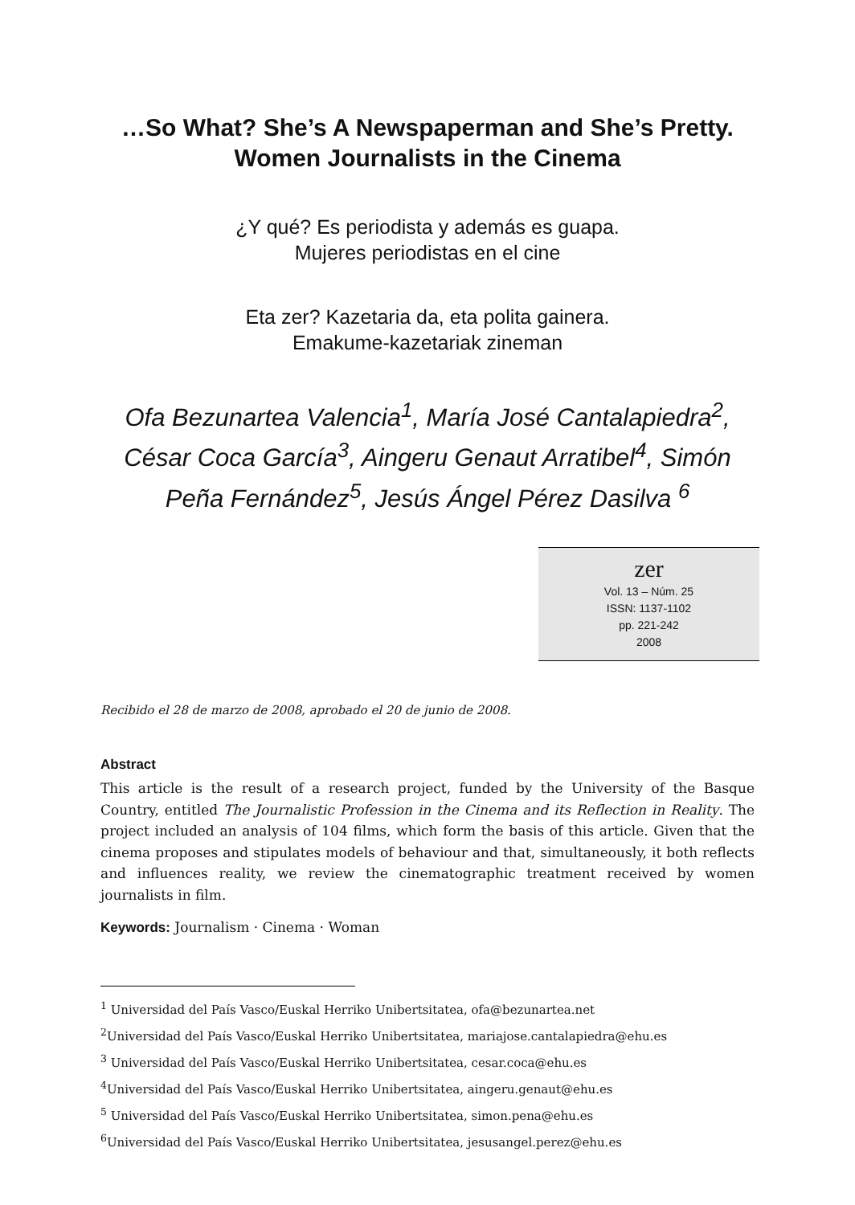…So What? She’s A Newspaperman and She’s Pretty. Women Journalists in the Cinema
¿Y qué? Es periodista y además es guapa.
Mujeres periodistas en el cine
Eta zer? Kazetaria da, eta polita gainera.
Emakume-kazetariak zineman
Ofa Bezunartea Valencia<sup>1</sup>, María José Cantalapiedra<sup>2</sup>, César Coca García<sup>3</sup>, Aingeru Genaut Arratibel<sup>4</sup>, Simón Peña Fernández<sup>5</sup>, Jesús Ángel Pérez Dasilva <sup>6</sup>
zer
Vol. 13 – Núm. 25
ISSN: 1137-1102
pp. 221-242
2008
Recibido el 28 de marzo de 2008, aprobado el 20 de junio de 2008.
Abstract
This article is the result of a research project, funded by the University of the Basque Country, entitled The Journalistic Profession in the Cinema and its Reflection in Reality. The project included an analysis of 104 films, which form the basis of this article. Given that the cinema proposes and stipulates models of behaviour and that, simultaneously, it both reflects and influences reality, we review the cinematographic treatment received by women journalists in film.
Keywords: Journalism · Cinema · Woman
<sup>1</sup> Universidad del País Vasco/Euskal Herriko Unibertsitatea, ofa@bezunartea.net
<sup>2</sup> Universidad del País Vasco/Euskal Herriko Unibertsitatea, mariajose.cantalapiedra@ehu.es
<sup>3</sup> Universidad del País Vasco/Euskal Herriko Unibertsitatea, cesar.coca@ehu.es
<sup>4</sup> Universidad del País Vasco/Euskal Herriko Unibertsitatea, aingeru.genaut@ehu.es
<sup>5</sup> Universidad del País Vasco/Euskal Herriko Unibertsitatea, simon.pena@ehu.es
<sup>6</sup> Universidad del País Vasco/Euskal Herriko Unibertsitatea, jesusangel.perez@ehu.es